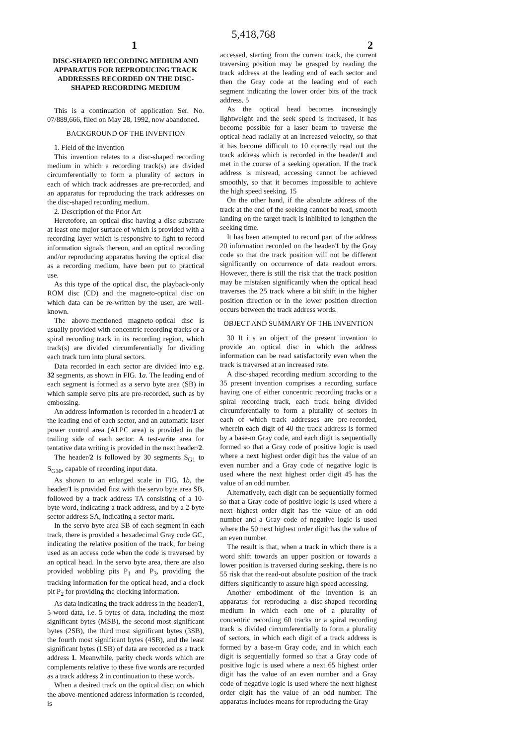5,418,768
1 2
DISC-SHAPED RECORDING MEDIUM AND APPARATUS FOR REPRODUCING TRACK ADDRESSES RECORDED ON THE DISC-SHAPED RECORDING MEDIUM
This is a continuation of application Ser. No. 07/889,666, filed on May 28, 1992, now abandoned.
BACKGROUND OF THE INVENTION
1. Field of the Invention
This invention relates to a disc-shaped recording medium in which a recording track(s) are divided circumferentially to form a plurality of sectors in each of which track addresses are pre-recorded, and an apparatus for reproducing the track addresses on the disc-shaped recording medium.
2. Description of the Prior Art
Heretofore, an optical disc having a disc substrate at least one major surface of which is provided with a recording layer which is responsive to light to record information signals thereon, and an optical recording and/or reproducing apparatus having the optical disc as a recording medium, have been put to practical use.
As this type of the optical disc, the playback-only ROM disc (CD) and the magneto-optical disc on which data can be re-written by the user, are well-known.
The above-mentioned magneto-optical disc is usually provided with concentric recording tracks or a spiral recording track in its recording region, which track(s) are divided circumferentially for dividing each track turn into plural sectors.
Data recorded in each sector are divided into e.g. 32 segments, as shown in FIG. 1 a. The leading end of each segment is formed as a servo byte area (SB) in which sample servo pits are pre-recorded, such as by embossing.
An address information is recorded in a header/1 at the leading end of each sector, and an automatic laser power control area (ALPC area) is provided in the trailing side of each sector. A test-write area for tentative data writing is provided in the next header/2.
The header/2 is followed by 30 segments S<sub>G1</sub> to S<sub>G30</sub>, capable of recording input data.
As shown to an enlarged scale in FIG. 1 b, the header/1 is provided first with the servo byte area SB, followed by a track address TA consisting of a 10-byte word, indicating a track address, and by a 2-byte sector address SA, indicating a sector mark.
In the servo byte area SB of each segment in each track, there is provided a hexadecimal Gray code GC, indicating the relative position of the track, for being used as an access code when the code is traversed by an optical head. In the servo byte area, there are also provided wobbling pits P<sub>1</sub> and P<sub>3</sub>, providing the tracking information for the optical head, and a clock pit P<sub>2</sub> for providing the clocking information.
As data indicating the track address in the header/1, 5-word data, i.e. 5 bytes of data, including the most significant bytes (MSB), the second most significant bytes (2SB), the third most significant bytes (3SB), the fourth most significant bytes (4SB), and the least significant bytes (LSB) of data are recorded as a track address 1. Meanwhile, parity check words which are complements relative to these five words are recorded as a track address 2 in continuation to these words.
When a desired track on the optical disc, on which the above-mentioned address information is recorded, is
accessed, starting from the current track, the current traversing position may be grasped by reading the track address at the leading end of each sector and then the Gray code at the leading end of each segment indicating the lower order bits of the track address. 5
As the optical head becomes increasingly lightweight and the seek speed is increased, it has become possible for a laser beam to traverse the optical head radially at an increased velocity, so that it has become difficult to 10 correctly read out the track address which is recorded in the header/1 and met in the course of a seeking operation. If the track address is misread, accessing cannot be achieved smoothly, so that it becomes impossible to achieve the high speed seeking. 15
On the other hand, if the absolute address of the track at the end of the seeking cannot be read, smooth landing on the target track is inhibited to lengthen the seeking time.
It has been attempted to record part of the address 20 information recorded on the header/1 by the Gray code so that the track position will not be different significantly on occurrence of data readout errors. However, there is still the risk that the track position may be mistaken significantly when the optical head traverses the 25 track where a bit shift in the higher position direction or in the lower position direction occurs between the track address words.
OBJECT AND SUMMARY OF THE INVENTION
30 It i s an object of the present invention to provide an optical disc in which the address information can be read satisfactorily even when the track is traversed at an increased rate.
A disc-shaped recording medium according to the 35 present invention comprises a recording surface having one of either concentric recording tracks or a spiral recording track, each track being divided circumferentially to form a plurality of sectors in each of which track addresses are pre-recorded, wherein each digit of 40 the track address is formed by a base-m Gray code, and each digit is sequentially formed so that a Gray code of positive logic is used where a next highest order digit has the value of an even number and a Gray code of negative logic is used where the next highest order digit 45 has the value of an odd number.
Alternatively, each digit can be sequentially formed so that a Gray code of positive logic is used where a next highest order digit has the value of an odd number and a Gray code of negative logic is used where the 50 next highest order digit has the value of an even number.
The result is that, when a track in which there is a word shift towards an upper position or towards a lower position is traversed during seeking, there is no 55 risk that the read-out absolute position of the track differs significantly to assure high speed accessing.
Another embodiment of the invention is an apparatus for reproducing a disc-shaped recording medium in which each one of a plurality of concentric recording 60 tracks or a spiral recording track is divided circumferentially to form a plurality of sectors, in which each digit of a track address is formed by a base-m Gray code, and in which each digit is sequentially formed so that a Gray code of positive logic is used where a next 65 highest order digit has the value of an even number and a Gray code of negative logic is used where the next highest order digit has the value of an odd number. The apparatus includes means for reproducing the Gray